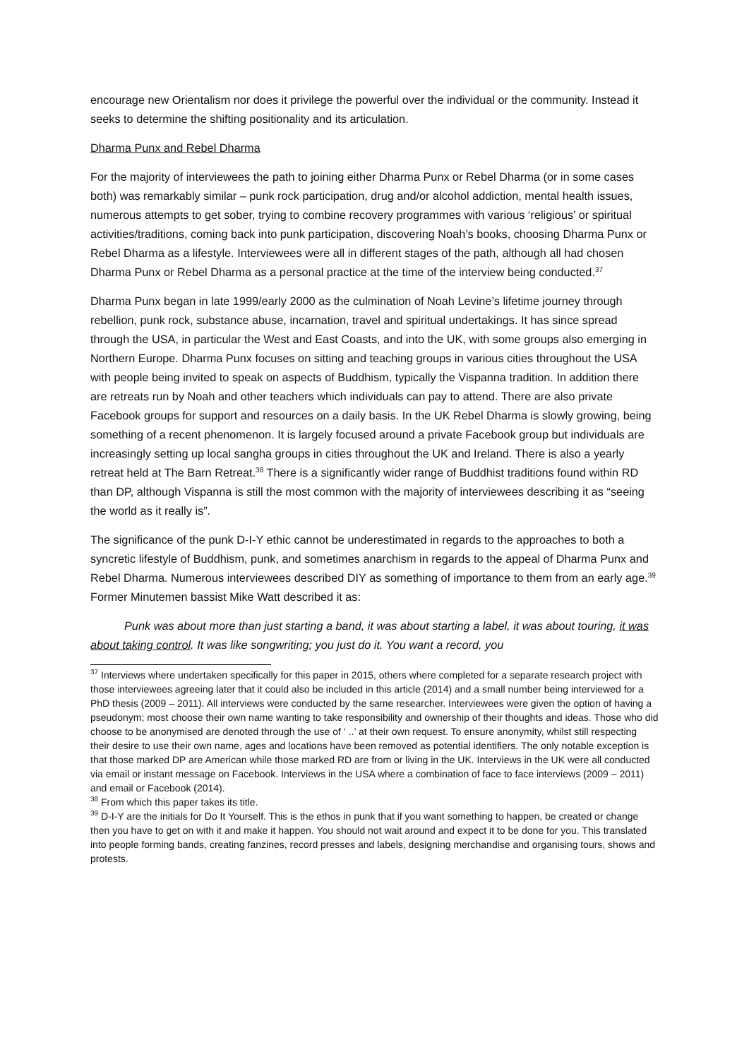encourage new Orientalism nor does it privilege the powerful over the individual or the community. Instead it seeks to determine the shifting positionality and its articulation.
Dharma Punx and Rebel Dharma
For the majority of interviewees the path to joining either Dharma Punx or Rebel Dharma (or in some cases both) was remarkably similar – punk rock participation, drug and/or alcohol addiction, mental health issues, numerous attempts to get sober, trying to combine recovery programmes with various ‘religious’ or spiritual activities/traditions, coming back into punk participation, discovering Noah’s books, choosing Dharma Punx or Rebel Dharma as a lifestyle. Interviewees were all in different stages of the path, although all had chosen Dharma Punx or Rebel Dharma as a personal practice at the time of the interview being conducted.<sup>37</sup>
Dharma Punx began in late 1999/early 2000 as the culmination of Noah Levine’s lifetime journey through rebellion, punk rock, substance abuse, incarnation, travel and spiritual undertakings. It has since spread through the USA, in particular the West and East Coasts, and into the UK, with some groups also emerging in Northern Europe. Dharma Punx focuses on sitting and teaching groups in various cities throughout the USA with people being invited to speak on aspects of Buddhism, typically the Vispanna tradition. In addition there are retreats run by Noah and other teachers which individuals can pay to attend. There are also private Facebook groups for support and resources on a daily basis. In the UK Rebel Dharma is slowly growing, being something of a recent phenomenon. It is largely focused around a private Facebook group but individuals are increasingly setting up local sangha groups in cities throughout the UK and Ireland. There is also a yearly retreat held at The Barn Retreat.<sup>38</sup> There is a significantly wider range of Buddhist traditions found within RD than DP, although Vispanna is still the most common with the majority of interviewees describing it as “seeing the world as it really is”.
The significance of the punk D-I-Y ethic cannot be underestimated in regards to the approaches to both a syncretic lifestyle of Buddhism, punk, and sometimes anarchism in regards to the appeal of Dharma Punx and Rebel Dharma. Numerous interviewees described DIY as something of importance to them from an early age.<sup>39</sup> Former Minutemen bassist Mike Watt described it as:
Punk was about more than just starting a band, it was about starting a label, it was about touring, it was about taking control. It was like songwriting; you just do it. You want a record, you
<sup>37</sup> Interviews where undertaken specifically for this paper in 2015, others where completed for a separate research project with those interviewees agreeing later that it could also be included in this article (2014) and a small number being interviewed for a PhD thesis (2009 – 2011). All interviews were conducted by the same researcher. Interviewees were given the option of having a pseudonym; most choose their own name wanting to take responsibility and ownership of their thoughts and ideas. Those who did choose to be anonymised are denoted through the use of ‘ ..’ at their own request. To ensure anonymity, whilst still respecting their desire to use their own name, ages and locations have been removed as potential identifiers. The only notable exception is that those marked DP are American while those marked RD are from or living in the UK. Interviews in the UK were all conducted via email or instant message on Facebook. Interviews in the USA where a combination of face to face interviews (2009 – 2011) and email or Facebook (2014).
<sup>38</sup> From which this paper takes its title.
<sup>39</sup> D-I-Y are the initials for Do It Yourself. This is the ethos in punk that if you want something to happen, be created or change then you have to get on with it and make it happen. You should not wait around and expect it to be done for you. This translated into people forming bands, creating fanzines, record presses and labels, designing merchandise and organising tours, shows and protests.